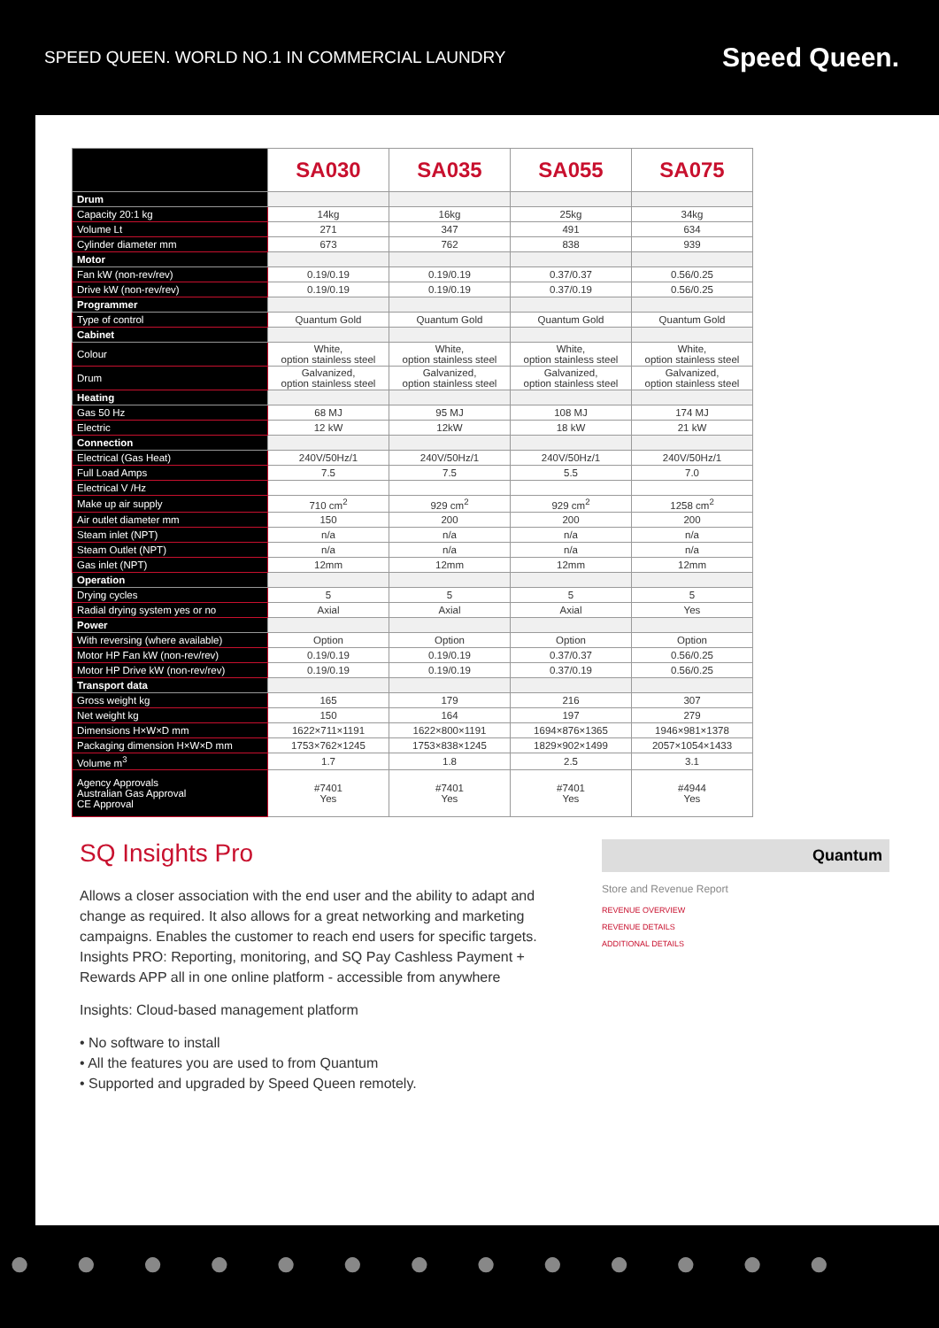SPEED QUEEN. WORLD NO.1 IN COMMERCIAL LAUNDRY
Speed Queen.
| | SA030 | SA035 | SA055 | SA075 |
| --- | --- | --- | --- | --- |
| Drum | | | | |
| Capacity 20:1 kg | 14kg | 16kg | 25kg | 34kg |
| Volume Lt | 271 | 347 | 491 | 634 |
| Cylinder diameter mm | 673 | 762 | 838 | 939 |
| Motor | | | | |
| Fan kW (non-rev/rev) | 0.19/0.19 | 0.19/0.19 | 0.37/0.37 | 0.56/0.25 |
| Drive kW (non-rev/rev) | 0.19/0.19 | 0.19/0.19 | 0.37/0.19 | 0.56/0.25 |
| Programmer | | | | |
| Type of control | Quantum Gold | Quantum Gold | Quantum Gold | Quantum Gold |
| Cabinet | | | | |
| Colour | White, option stainless steel | White, option stainless steel | White, option stainless steel | White, option stainless steel |
| Drum | Galvanized, option stainless steel | Galvanized, option stainless steel | Galvanized, option stainless steel | Galvanized, option stainless steel |
| Heating | | | | |
| Gas 50 Hz | 68 MJ | 95 MJ | 108 MJ | 174 MJ |
| Electric | 12 kW | 12kW | 18 kW | 21 kW |
| Connection | | | | |
| Electrical (Gas Heat) | 240V/50Hz/1 | 240V/50Hz/1 | 240V/50Hz/1 | 240V/50Hz/1 |
| Full Load Amps | 7.5 | 7.5 | 5.5 | 7.0 |
| Electrical V /Hz | | | | |
| Make up air supply | 710 cm<sup>2</sup> | 929 cm<sup>2</sup> | 929 cm<sup>2</sup> | 1258 cm<sup>2</sup> |
| Air outlet diameter mm | 150 | 200 | 200 | 200 |
| Steam inlet (NPT) | n/a | n/a | n/a | n/a |
| Steam Outlet (NPT) | n/a | n/a | n/a | n/a |
| Gas inlet (NPT) | 12mm | 12mm | 12mm | 12mm |
| Operation | | | | |
| Drying cycles | 5 | 5 | 5 | 5 |
| Radial drying system yes or no | Axial | Axial | Axial | Yes |
| Power | | | | |
| With reversing (where available) | Option | Option | Option | Option |
| Motor HP Fan kW (non-rev/rev) | 0.19/0.19 | 0.19/0.19 | 0.37/0.37 | 0.56/0.25 |
| Motor HP Drive kW (non-rev/rev) | 0.19/0.19 | 0.19/0.19 | 0.37/0.19 | 0.56/0.25 |
| Transport data | | | | |
| Gross weight kg | 165 | 179 | 216 | 307 |
| Net weight kg | 150 | 164 | 197 | 279 |
| Dimensions H×W×D mm | 1622×711×1191 | 1622×800×1191 | 1694×876×1365 | 1946×981×1378 |
| Packaging dimension H×W×D mm | 1753×762×1245 | 1753×838×1245 | 1829×902×1499 | 2057×1054×1433 |
| Volume m<sup>3</sup> | 1.7 | 1.8 | 2.5 | 3.1 |
| Agency Approvals Australian Gas Approval CE Approval | #7401 Yes | #7401 Yes | #7401 Yes | #4944 Yes |
SQ Insights Pro
Allows a closer association with the end user and the ability to adapt and change as required. It also allows for a great networking and marketing campaigns. Enables the customer to reach end users for specific targets. Insights PRO: Reporting, monitoring, and SQ Pay Cashless Payment + Rewards APP all in one online platform - accessible from anywhere
Insights: Cloud-based management platform
• No software to install
• All the features you are used to from Quantum
• Supported and upgraded by Speed Queen remotely.
Quantum
Store and Revenue Report
REVENUE OVERVIEW
REVENUE DETAILS
ADDITIONAL DETAILS
● ● ● ● ● ● ● ● ● ● ● ● ●